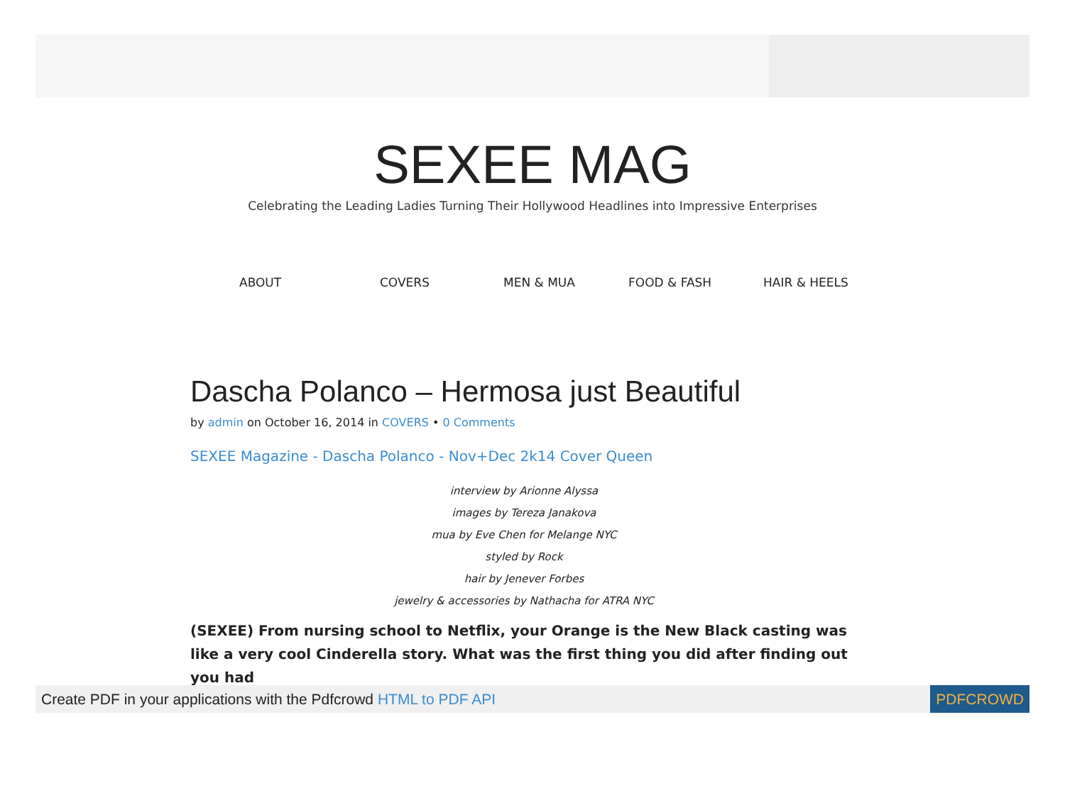SEXEE MAG
Celebrating the Leading Ladies Turning Their Hollywood Headlines into Impressive Enterprises
ABOUT COVERS MEN & MUA FOOD & FASH HAIR & HEELS
Dascha Polanco – Hermosa just Beautiful
by admin on October 16, 2014 in COVERS • 0 Comments
SEXEE Magazine - Dascha Polanco - Nov+Dec 2k14 Cover Queen
interview by Arionne Alyssa
images by Tereza Janakova
mua by Eve Chen for Melange NYC
styled by Rock
hair by Jenever Forbes
jewelry & accessories by Nathacha for ATRA NYC
(SEXEE) From nursing school to Netflix, your Orange is the New Black casting was like a very cool Cinderella story. What was the first thing you did after finding out you had
Create PDF in your applications with the Pdfcrowd HTML to PDF API PDFCROWD